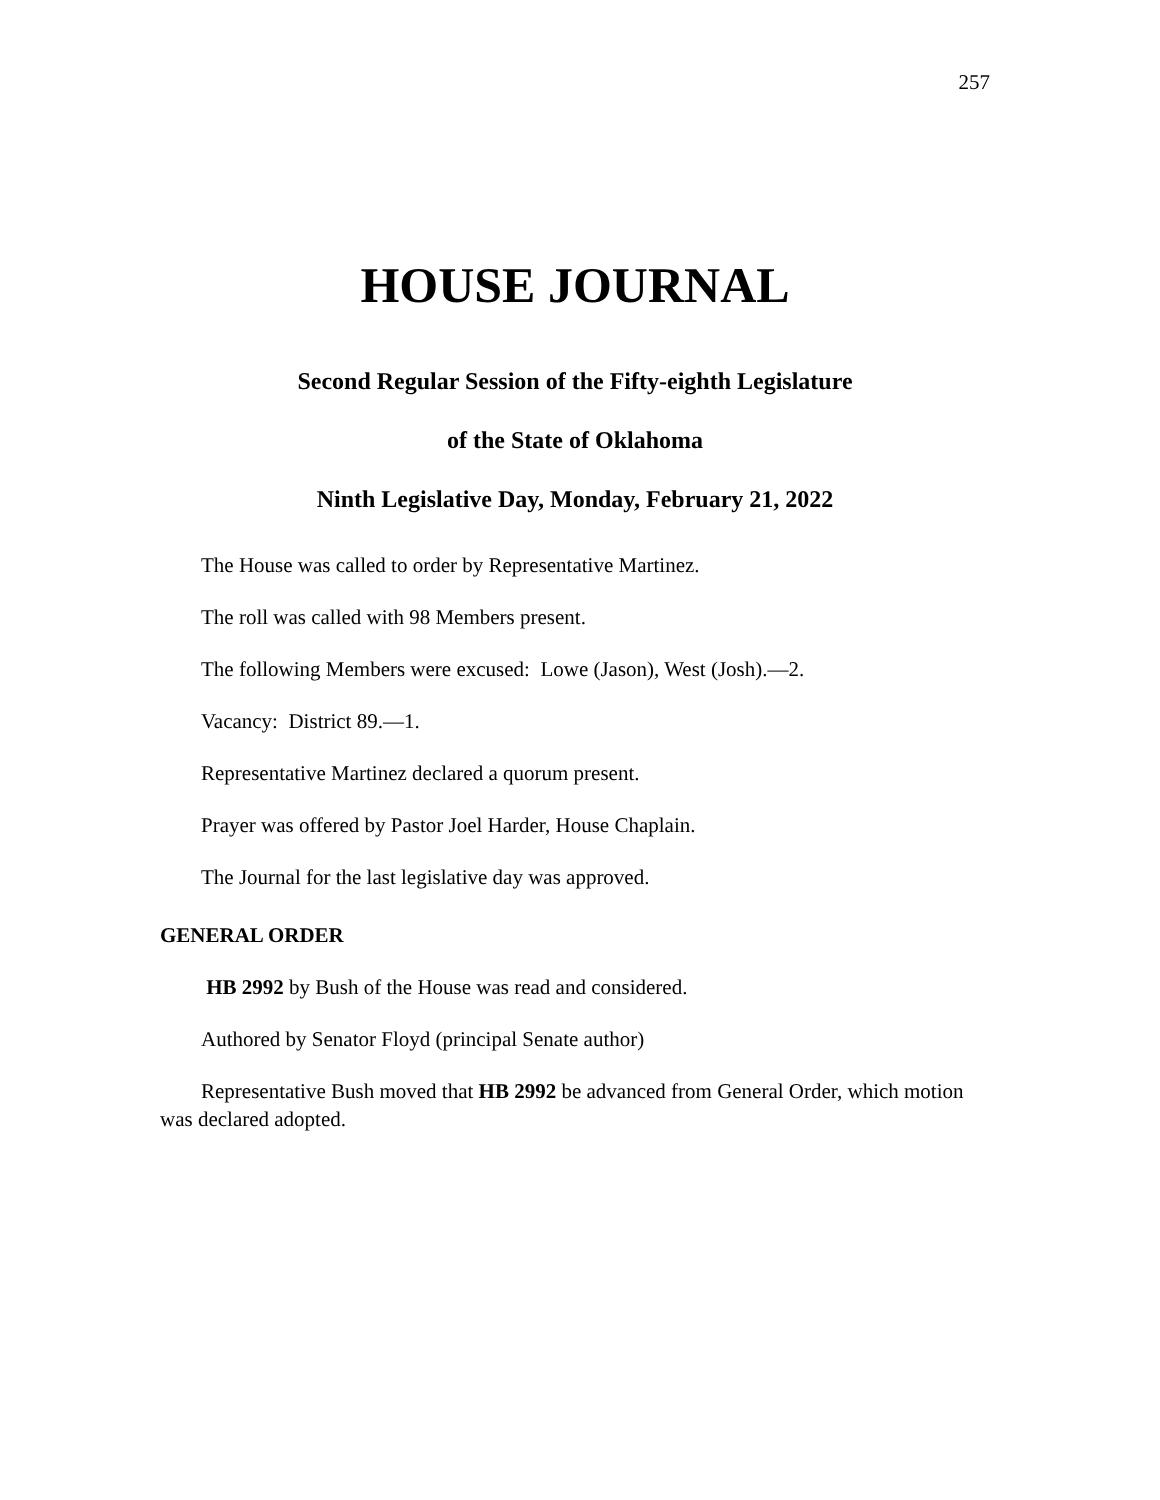257
HOUSE JOURNAL
Second Regular Session of the Fifty-eighth Legislature
of the State of Oklahoma
Ninth Legislative Day, Monday, February 21, 2022
The House was called to order by Representative Martinez.
The roll was called with 98 Members present.
The following Members were excused: Lowe (Jason), West (Josh).—2.
Vacancy: District 89.—1.
Representative Martinez declared a quorum present.
Prayer was offered by Pastor Joel Harder, House Chaplain.
The Journal for the last legislative day was approved.
GENERAL ORDER
HB 2992 by Bush of the House was read and considered.
Authored by Senator Floyd (principal Senate author)
Representative Bush moved that HB 2992 be advanced from General Order, which motion was declared adopted.